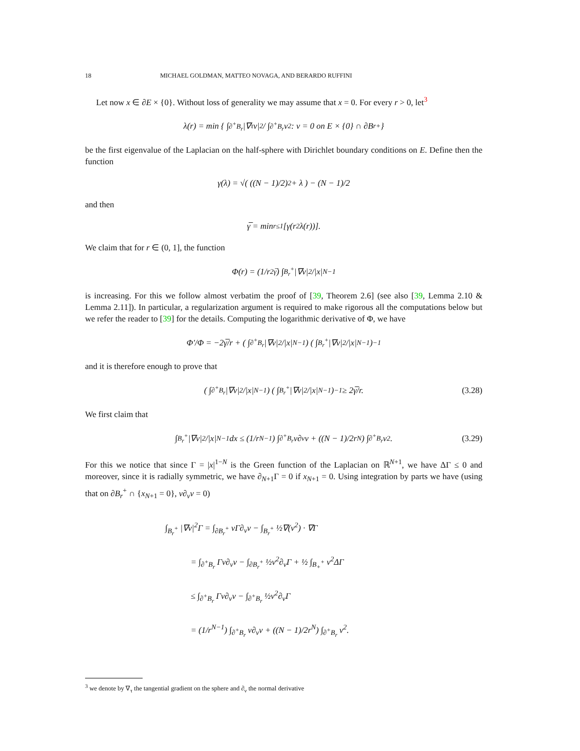18 MICHAEL GOLDMAN, MATTEO NOVAGA, AND BERARDO RUFFINI
Let now x ∈ ∂E × {0}. Without loss of generality we may assume that x = 0. For every r > 0, let<sup>3</sup>
λ(r) = min { ∫<sub>∂<sup>+</sup>B<sub>r</sub></sub> |∇<sub>τ</sub>v|<sup>2</sup> / ∫<sub>∂<sup>+</sup>B<sub>r</sub></sub> v<sup>2</sup> : v = 0 on E × {0} ∩ ∂B<sub>r</sub><sup>+</sup> }
be the first eigenvalue of the Laplacian on the half-sphere with Dirichlet boundary conditions on E. Define then the function
γ(λ) = √( ((N − 1)/2)<sup>2</sup> + λ ) − (N − 1)/2
and then
γ̅ = min<sub>r≤1</sub>[γ(r<sup>2</sup>λ(r))].
We claim that for r ∈ (0, 1], the function
Φ(r) = (1/r<sup>2γ̅</sup>) ∫<sub>B<sub>r</sub><sup>+</sup></sub> |∇v|<sup>2</sup>/|x|<sup>N−1</sup>
is increasing. For this we follow almost verbatim the proof of [39, Theorem 2.6] (see also [39, Lemma 2.10 & Lemma 2.11]). In particular, a regularization argument is required to make rigorous all the computations below but we refer the reader to [39] for the details. Computing the logarithmic derivative of Φ, we have
Φ′/Φ = −2γ̅/r + ( ∫<sub>∂<sup>+</sup>B<sub>r</sub></sub> |∇v|<sup>2</sup>/|x|<sup>N−1</sup> ) ( ∫<sub>B<sub>r</sub><sup>+</sup></sub> |∇v|<sup>2</sup>/|x|<sup>N−1</sup> )<sup>−1</sup>
and it is therefore enough to prove that
( ∫<sub>∂<sup>+</sup>B<sub>r</sub></sub> |∇v|<sup>2</sup>/|x|<sup>N−1</sup> ) ( ∫<sub>B<sub>r</sub><sup>+</sup></sub> |∇v|<sup>2</sup>/|x|<sup>N−1</sup> )<sup>−1</sup> ≥ 2γ̅/r. (3.28)
We first claim that
∫<sub>B<sub>r</sub><sup>+</sup></sub> |∇v|<sup>2</sup>/|x|<sup>N−1</sup> dx ≤ (1/r<sup>N−1</sup>) ∫<sub>∂<sup>+</sup>B<sub>r</sub></sub> v∂<sub>ν</sub>v + ((N − 1)/2r<sup>N</sup>) ∫<sub>∂<sup>+</sup>B<sub>r</sub></sub> v<sup>2</sup>. (3.29)
For this we notice that since Γ = |x|<sup>1−N</sup> is the Green function of the Laplacian on ℝ<sup>N+1</sup>, we have ΔΓ ≤ 0 and moreover, since it is radially symmetric, we have ∂<sub>N+1</sub>Γ = 0 if x<sub>N+1</sub> = 0. Using integration by parts we have (using that on ∂B<sub>r</sub><sup>+</sup> ∩ {x<sub>N+1</sub> = 0}, v∂<sub>ν</sub>v = 0)
∫<sub>B<sub>r</sub><sup>+</sup></sub> |∇v|<sup>2</sup>Γ = ∫<sub>∂B<sub>r</sub><sup>+</sup></sub> vΓ∂<sub>ν</sub>v − ∫<sub>B<sub>r</sub><sup>+</sup></sub> ½∇(v<sup>2</sup>) · ∇Γ
= ∫<sub>∂<sup>+</sup>B<sub>r</sub></sub> Γv∂<sub>ν</sub>v − ∫<sub>∂B<sub>r</sub><sup>+</sup></sub> ½v<sup>2</sup>∂<sub>ν</sub>Γ + ½ ∫<sub>B<sub>+</sub><sup>+</sup></sub> v<sup>2</sup>ΔΓ
≤ ∫<sub>∂<sup>+</sup>B<sub>r</sub></sub> Γv∂<sub>ν</sub>v − ∫<sub>∂<sup>+</sup>B<sub>r</sub></sub> ½v<sup>2</sup>∂<sub>ν</sub>Γ
= (1/r<sup>N−1</sup>) ∫<sub>∂<sup>+</sup>B<sub>r</sub></sub> v∂<sub>ν</sub>v + ((N − 1)/2r<sup>N</sup>) ∫<sub>∂<sup>+</sup>B<sub>r</sub></sub> v<sup>2</sup>.
<sup>3</sup> we denote by ∇<sub>τ</sub> the tangential gradient on the sphere and ∂<sub>ν</sub> the normal derivative